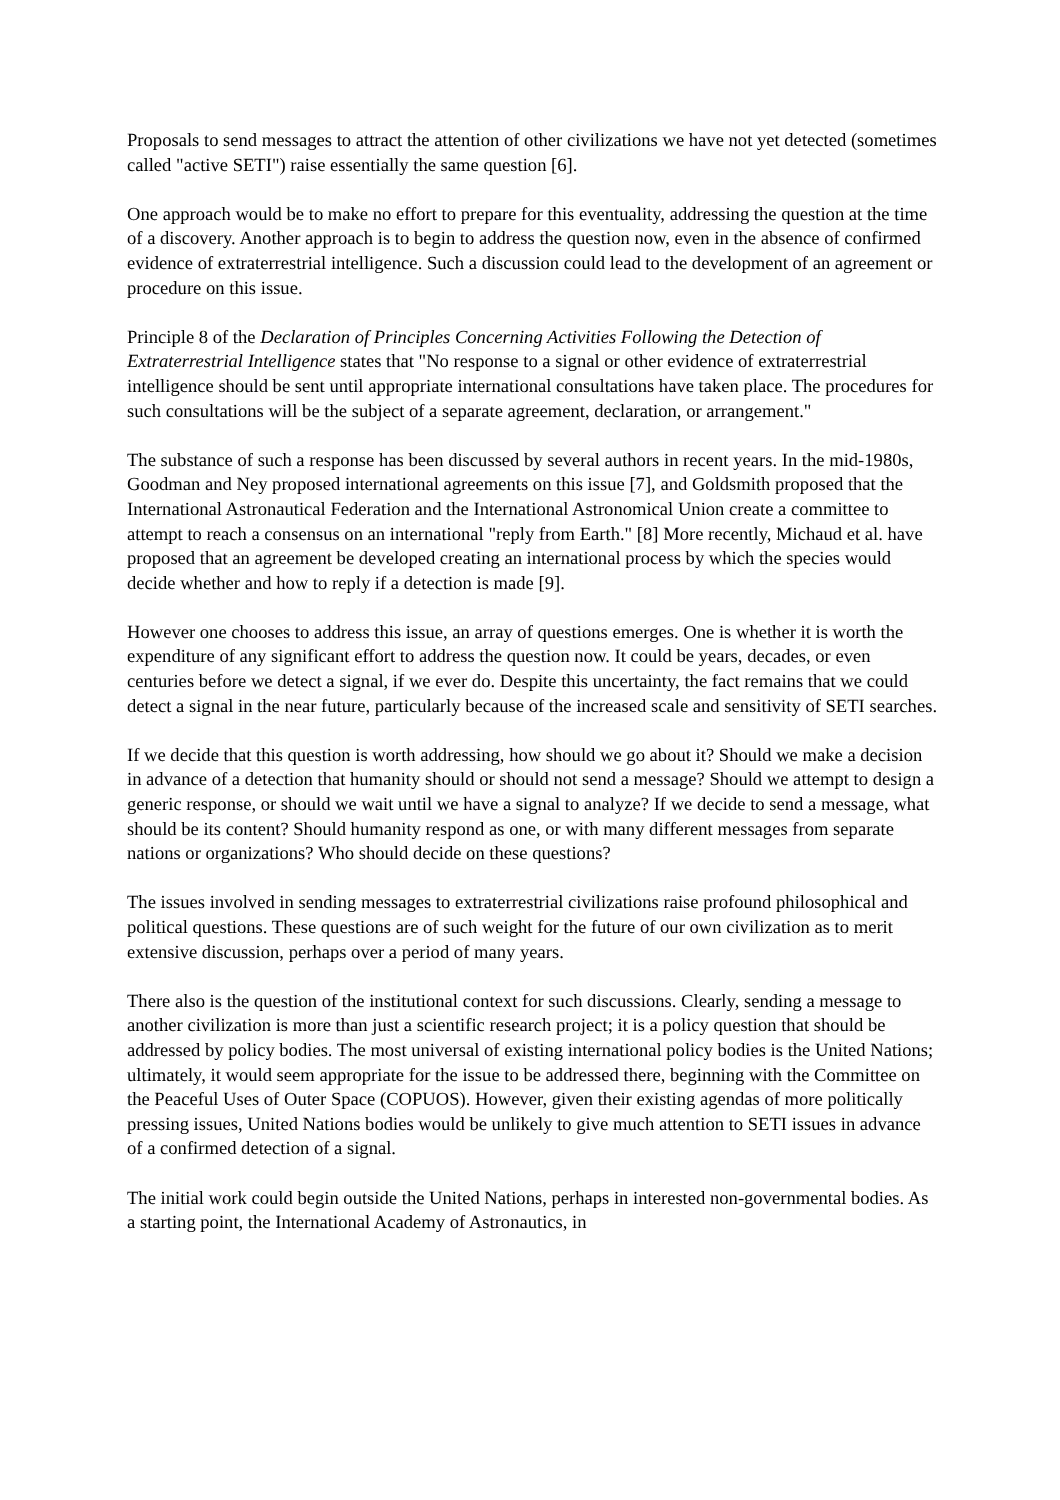Proposals to send messages to attract the attention of other civilizations we have not yet detected (sometimes called "active SETI") raise essentially the same question [6].
One approach would be to make no effort to prepare for this eventuality, addressing the question at the time of a discovery. Another approach is to begin to address the question now, even in the absence of confirmed evidence of extraterrestrial intelligence. Such a discussion could lead to the development of an agreement or procedure on this issue.
Principle 8 of the Declaration of Principles Concerning Activities Following the Detection of Extraterrestrial Intelligence states that "No response to a signal or other evidence of extraterrestrial intelligence should be sent until appropriate international consultations have taken place. The procedures for such consultations will be the subject of a separate agreement, declaration, or arrangement."
The substance of such a response has been discussed by several authors in recent years. In the mid-1980s, Goodman and Ney proposed international agreements on this issue [7], and Goldsmith proposed that the International Astronautical Federation and the International Astronomical Union create a committee to attempt to reach a consensus on an international "reply from Earth." [8] More recently, Michaud et al. have proposed that an agreement be developed creating an international process by which the species would decide whether and how to reply if a detection is made [9].
However one chooses to address this issue, an array of questions emerges. One is whether it is worth the expenditure of any significant effort to address the question now. It could be years, decades, or even centuries before we detect a signal, if we ever do. Despite this uncertainty, the fact remains that we could detect a signal in the near future, particularly because of the increased scale and sensitivity of SETI searches.
If we decide that this question is worth addressing, how should we go about it? Should we make a decision in advance of a detection that humanity should or should not send a message? Should we attempt to design a generic response, or should we wait until we have a signal to analyze? If we decide to send a message, what should be its content? Should humanity respond as one, or with many different messages from separate nations or organizations? Who should decide on these questions?
The issues involved in sending messages to extraterrestrial civilizations raise profound philosophical and political questions. These questions are of such weight for the future of our own civilization as to merit extensive discussion, perhaps over a period of many years.
There also is the question of the institutional context for such discussions. Clearly, sending a message to another civilization is more than just a scientific research project; it is a policy question that should be addressed by policy bodies. The most universal of existing international policy bodies is the United Nations; ultimately, it would seem appropriate for the issue to be addressed there, beginning with the Committee on the Peaceful Uses of Outer Space (COPUOS). However, given their existing agendas of more politically pressing issues, United Nations bodies would be unlikely to give much attention to SETI issues in advance of a confirmed detection of a signal.
The initial work could begin outside the United Nations, perhaps in interested non-governmental bodies. As a starting point, the International Academy of Astronautics, in